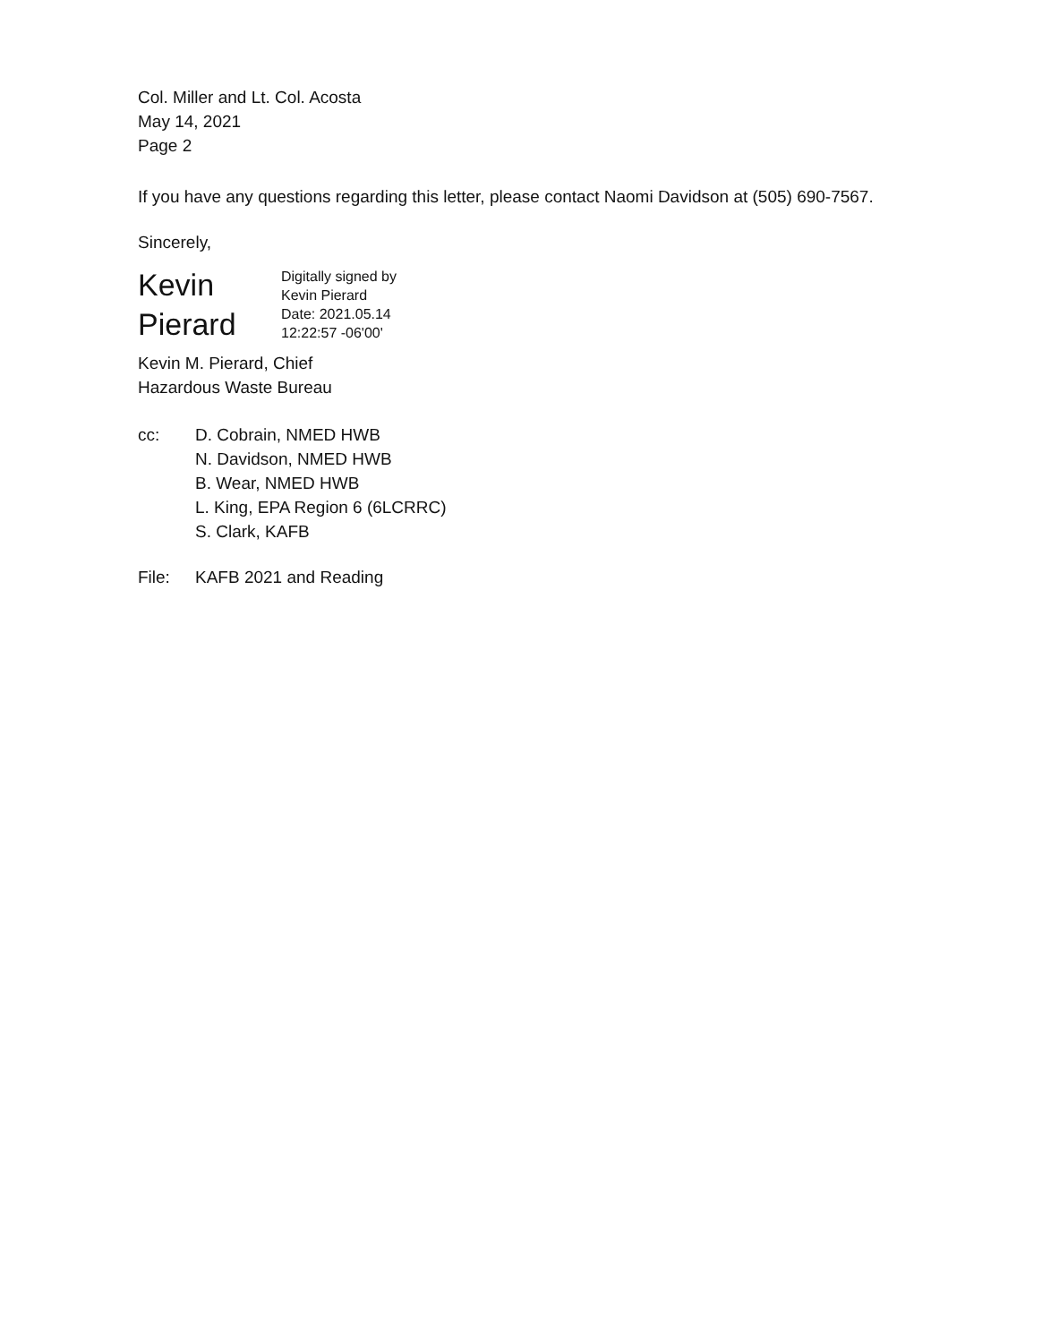Col. Miller and Lt. Col. Acosta
May 14, 2021
Page 2
If you have any questions regarding this letter, please contact Naomi Davidson at (505) 690-7567.
Sincerely,
Kevin
Pierard
Digitally signed by
Kevin Pierard
Date: 2021.05.14
12:22:57 -06'00'
Kevin M. Pierard, Chief
Hazardous Waste Bureau
cc: D. Cobrain, NMED HWB
N. Davidson, NMED HWB
B. Wear, NMED HWB
L. King, EPA Region 6 (6LCRRC)
S. Clark, KAFB
File: KAFB 2021 and Reading